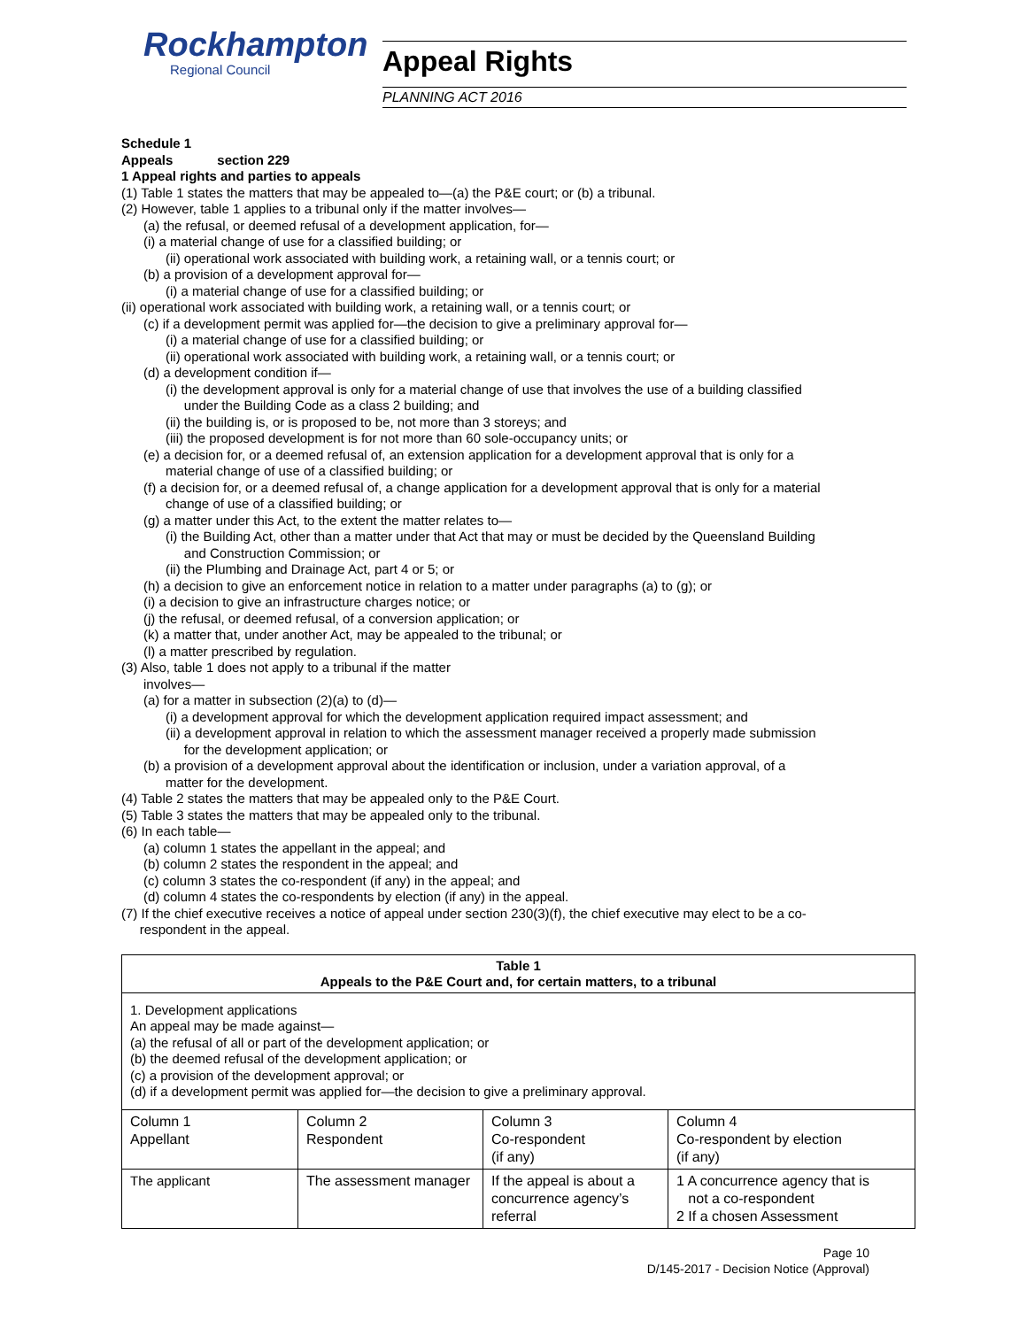Rockhampton
Regional Council
Appeal Rights
PLANNING ACT 2016
Schedule 1
Appeals section 229
1 Appeal rights and parties to appeals
(1) Table 1 states the matters that may be appealed to—(a) the P&E court; or (b) a tribunal.
(2) However, table 1 applies to a tribunal only if the matter involves—
(a) the refusal, or deemed refusal of a development application, for—
(i) a material change of use for a classified building; or
(ii) operational work associated with building work, a retaining wall, or a tennis court; or
(b) a provision of a development approval for—
(i) a material change of use for a classified building; or
(ii) operational work associated with building work, a retaining wall, or a tennis court; or
(c) if a development permit was applied for—the decision to give a preliminary approval for—
(i) a material change of use for a classified building; or
(ii) operational work associated with building work, a retaining wall, or a tennis court; or
(d) a development condition if—
(i) the development approval is only for a material change of use that involves the use of a building classified
under the Building Code as a class 2 building; and
(ii) the building is, or is proposed to be, not more than 3 storeys; and
(iii) the proposed development is for not more than 60 sole-occupancy units; or
(e) a decision for, or a deemed refusal of, an extension application for a development approval that is only for a
material change of use of a classified building; or
(f) a decision for, or a deemed refusal of, a change application for a development approval that is only for a material
change of use of a classified building; or
(g) a matter under this Act, to the extent the matter relates to—
(i) the Building Act, other than a matter under that Act that may or must be decided by the Queensland Building
and Construction Commission; or
(ii) the Plumbing and Drainage Act, part 4 or 5; or
(h) a decision to give an enforcement notice in relation to a matter under paragraphs (a) to (g); or
(i) a decision to give an infrastructure charges notice; or
(j) the refusal, or deemed refusal, of a conversion application; or
(k) a matter that, under another Act, may be appealed to the tribunal; or
(l) a matter prescribed by regulation.
(3) Also, table 1 does not apply to a tribunal if the matter
involves—
(a) for a matter in subsection (2)(a) to (d)—
(i) a development approval for which the development application required impact assessment; and
(ii) a development approval in relation to which the assessment manager received a properly made submission
for the development application; or
(b) a provision of a development approval about the identification or inclusion, under a variation approval, of a
matter for the development.
(4) Table 2 states the matters that may be appealed only to the P&E Court.
(5) Table 3 states the matters that may be appealed only to the tribunal.
(6) In each table—
(a) column 1 states the appellant in the appeal; and
(b) column 2 states the respondent in the appeal; and
(c) column 3 states the co-respondent (if any) in the appeal; and
(d) column 4 states the co-respondents by election (if any) in the appeal.
(7) If the chief executive receives a notice of appeal under section 230(3)(f), the chief executive may elect to be a co-
respondent in the appeal.
| Table 1 Appeals to the P&E Court and, for certain matters, to a tribunal | | | |
| --- | --- | --- | --- |
| 1. Development applications An appeal may be made against— (a) the refusal of all or part of the development application; or (b) the deemed refusal of the development application; or (c) a provision of the development approval; or (d) if a development permit was applied for—the decision to give a preliminary approval. | | | |
| Column 1 Appellant | Column 2 Respondent | Column 3 Co-respondent (if any) | Column 4 Co-respondent by election (if any) |
| The applicant | The assessment manager | If the appeal is about a concurrence agency’s referral | 1 A concurrence agency that is not a co-respondent 2 If a chosen Assessment |
Page 10
D/145-2017 - Decision Notice (Approval)